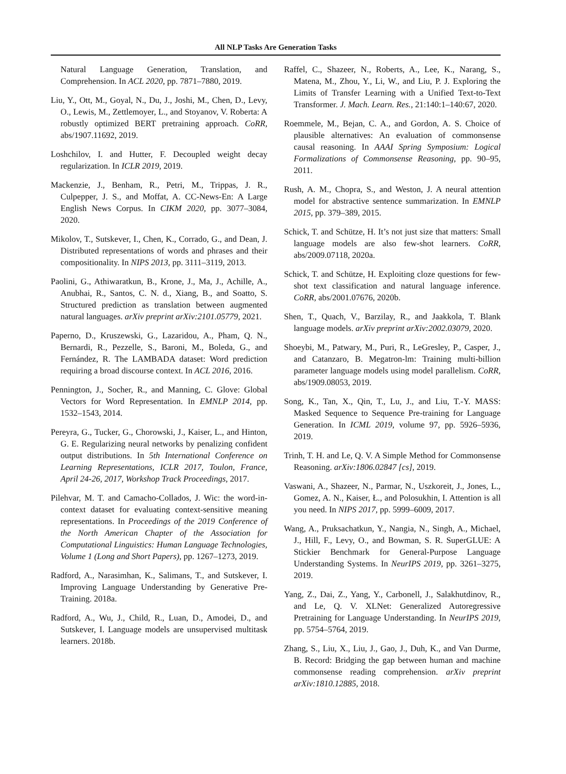All NLP Tasks Are Generation Tasks
Natural Language Generation, Translation, and Comprehension. In ACL 2020, pp. 7871–7880, 2019.
Liu, Y., Ott, M., Goyal, N., Du, J., Joshi, M., Chen, D., Levy, O., Lewis, M., Zettlemoyer, L., and Stoyanov, V. Roberta: A robustly optimized BERT pretraining approach. CoRR, abs/1907.11692, 2019.
Loshchilov, I. and Hutter, F. Decoupled weight decay regularization. In ICLR 2019, 2019.
Mackenzie, J., Benham, R., Petri, M., Trippas, J. R., Culpepper, J. S., and Moffat, A. CC-News-En: A Large English News Corpus. In CIKM 2020, pp. 3077–3084, 2020.
Mikolov, T., Sutskever, I., Chen, K., Corrado, G., and Dean, J. Distributed representations of words and phrases and their compositionality. In NIPS 2013, pp. 3111–3119, 2013.
Paolini, G., Athiwaratkun, B., Krone, J., Ma, J., Achille, A., Anubhai, R., Santos, C. N. d., Xiang, B., and Soatto, S. Structured prediction as translation between augmented natural languages. arXiv preprint arXiv:2101.05779, 2021.
Paperno, D., Kruszewski, G., Lazaridou, A., Pham, Q. N., Bernardi, R., Pezzelle, S., Baroni, M., Boleda, G., and Fernández, R. The LAMBADA dataset: Word prediction requiring a broad discourse context. In ACL 2016, 2016.
Pennington, J., Socher, R., and Manning, C. Glove: Global Vectors for Word Representation. In EMNLP 2014, pp. 1532–1543, 2014.
Pereyra, G., Tucker, G., Chorowski, J., Kaiser, L., and Hinton, G. E. Regularizing neural networks by penalizing confident output distributions. In 5th International Conference on Learning Representations, ICLR 2017, Toulon, France, April 24-26, 2017, Workshop Track Proceedings, 2017.
Pilehvar, M. T. and Camacho-Collados, J. Wic: the word-in-context dataset for evaluating context-sensitive meaning representations. In Proceedings of the 2019 Conference of the North American Chapter of the Association for Computational Linguistics: Human Language Technologies, Volume 1 (Long and Short Papers), pp. 1267–1273, 2019.
Radford, A., Narasimhan, K., Salimans, T., and Sutskever, I. Improving Language Understanding by Generative Pre-Training. 2018a.
Radford, A., Wu, J., Child, R., Luan, D., Amodei, D., and Sutskever, I. Language models are unsupervised multitask learners. 2018b.
Raffel, C., Shazeer, N., Roberts, A., Lee, K., Narang, S., Matena, M., Zhou, Y., Li, W., and Liu, P. J. Exploring the Limits of Transfer Learning with a Unified Text-to-Text Transformer. J. Mach. Learn. Res., 21:140:1–140:67, 2020.
Roemmele, M., Bejan, C. A., and Gordon, A. S. Choice of plausible alternatives: An evaluation of commonsense causal reasoning. In AAAI Spring Symposium: Logical Formalizations of Commonsense Reasoning, pp. 90–95, 2011.
Rush, A. M., Chopra, S., and Weston, J. A neural attention model for abstractive sentence summarization. In EMNLP 2015, pp. 379–389, 2015.
Schick, T. and Schütze, H. It’s not just size that matters: Small language models are also few-shot learners. CoRR, abs/2009.07118, 2020a.
Schick, T. and Schütze, H. Exploiting cloze questions for few-shot text classification and natural language inference. CoRR, abs/2001.07676, 2020b.
Shen, T., Quach, V., Barzilay, R., and Jaakkola, T. Blank language models. arXiv preprint arXiv:2002.03079, 2020.
Shoeybi, M., Patwary, M., Puri, R., LeGresley, P., Casper, J., and Catanzaro, B. Megatron-lm: Training multi-billion parameter language models using model parallelism. CoRR, abs/1909.08053, 2019.
Song, K., Tan, X., Qin, T., Lu, J., and Liu, T.-Y. MASS: Masked Sequence to Sequence Pre-training for Language Generation. In ICML 2019, volume 97, pp. 5926–5936, 2019.
Trinh, T. H. and Le, Q. V. A Simple Method for Commonsense Reasoning. arXiv:1806.02847 [cs], 2019.
Vaswani, A., Shazeer, N., Parmar, N., Uszkoreit, J., Jones, L., Gomez, A. N., Kaiser, Ł., and Polosukhin, I. Attention is all you need. In NIPS 2017, pp. 5999–6009, 2017.
Wang, A., Pruksachatkun, Y., Nangia, N., Singh, A., Michael, J., Hill, F., Levy, O., and Bowman, S. R. SuperGLUE: A Stickier Benchmark for General-Purpose Language Understanding Systems. In NeurIPS 2019, pp. 3261–3275, 2019.
Yang, Z., Dai, Z., Yang, Y., Carbonell, J., Salakhutdinov, R., and Le, Q. V. XLNet: Generalized Autoregressive Pretraining for Language Understanding. In NeurIPS 2019, pp. 5754–5764, 2019.
Zhang, S., Liu, X., Liu, J., Gao, J., Duh, K., and Van Durme, B. Record: Bridging the gap between human and machine commonsense reading comprehension. arXiv preprint arXiv:1810.12885, 2018.